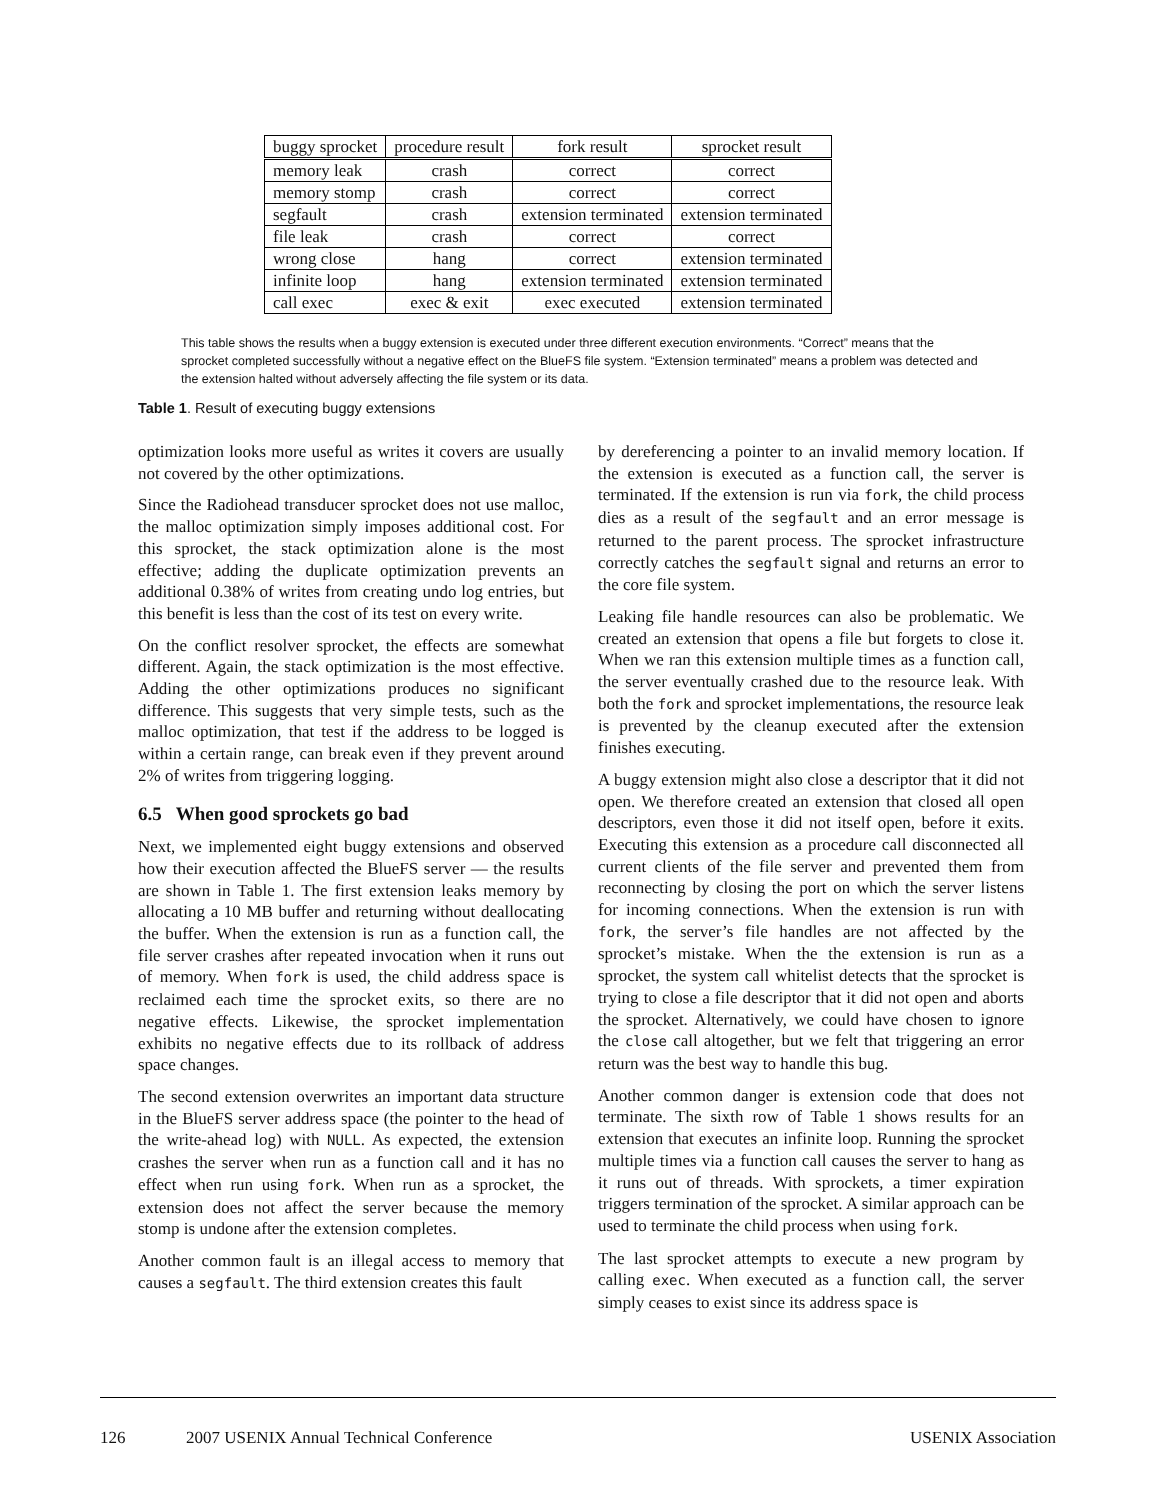| buggy sprocket | procedure result | fork result | sprocket result |
| --- | --- | --- | --- |
| memory leak | crash | correct | correct |
| memory stomp | crash | correct | correct |
| segfault | crash | extension terminated | extension terminated |
| file leak | crash | correct | correct |
| wrong close | hang | correct | extension terminated |
| infinite loop | hang | extension terminated | extension terminated |
| call exec | exec & exit | exec executed | extension terminated |
This table shows the results when a buggy extension is executed under three different execution environments. “Correct” means that the sprocket completed successfully without a negative effect on the BlueFS file system. “Extension terminated” means a problem was detected and the extension halted without adversely affecting the file system or its data.
Table 1. Result of executing buggy extensions
optimization looks more useful as writes it covers are usually not covered by the other optimizations.
Since the Radiohead transducer sprocket does not use malloc, the malloc optimization simply imposes additional cost. For this sprocket, the stack optimization alone is the most effective; adding the duplicate optimization prevents an additional 0.38% of writes from creating undo log entries, but this benefit is less than the cost of its test on every write.
On the conflict resolver sprocket, the effects are somewhat different. Again, the stack optimization is the most effective. Adding the other optimizations produces no significant difference. This suggests that very simple tests, such as the malloc optimization, that test if the address to be logged is within a certain range, can break even if they prevent around 2% of writes from triggering logging.
6.5 When good sprockets go bad
Next, we implemented eight buggy extensions and observed how their execution affected the BlueFS server — the results are shown in Table 1. The first extension leaks memory by allocating a 10 MB buffer and returning without deallocating the buffer. When the extension is run as a function call, the file server crashes after repeated invocation when it runs out of memory. When fork is used, the child address space is reclaimed each time the sprocket exits, so there are no negative effects. Likewise, the sprocket implementation exhibits no negative effects due to its rollback of address space changes.
The second extension overwrites an important data structure in the BlueFS server address space (the pointer to the head of the write-ahead log) with NULL. As expected, the extension crashes the server when run as a function call and it has no effect when run using fork. When run as a sprocket, the extension does not affect the server because the memory stomp is undone after the extension completes.
Another common fault is an illegal access to memory that causes a segfault. The third extension creates this fault
by dereferencing a pointer to an invalid memory location. If the extension is executed as a function call, the server is terminated. If the extension is run via fork, the child process dies as a result of the segfault and an error message is returned to the parent process. The sprocket infrastructure correctly catches the segfault signal and returns an error to the core file system.
Leaking file handle resources can also be problematic. We created an extension that opens a file but forgets to close it. When we ran this extension multiple times as a function call, the server eventually crashed due to the resource leak. With both the fork and sprocket implementations, the resource leak is prevented by the cleanup executed after the extension finishes executing.
A buggy extension might also close a descriptor that it did not open. We therefore created an extension that closed all open descriptors, even those it did not itself open, before it exits. Executing this extension as a procedure call disconnected all current clients of the file server and prevented them from reconnecting by closing the port on which the server listens for incoming connections. When the extension is run with fork, the server’s file handles are not affected by the sprocket’s mistake. When the the extension is run as a sprocket, the system call whitelist detects that the sprocket is trying to close a file descriptor that it did not open and aborts the sprocket. Alternatively, we could have chosen to ignore the close call altogether, but we felt that triggering an error return was the best way to handle this bug.
Another common danger is extension code that does not terminate. The sixth row of Table 1 shows results for an extension that executes an infinite loop. Running the sprocket multiple times via a function call causes the server to hang as it runs out of threads. With sprockets, a timer expiration triggers termination of the sprocket. A similar approach can be used to terminate the child process when using fork.
The last sprocket attempts to execute a new program by calling exec. When executed as a function call, the server simply ceases to exist since its address space is
126 2007 USENIX Annual Technical Conference USENIX Association